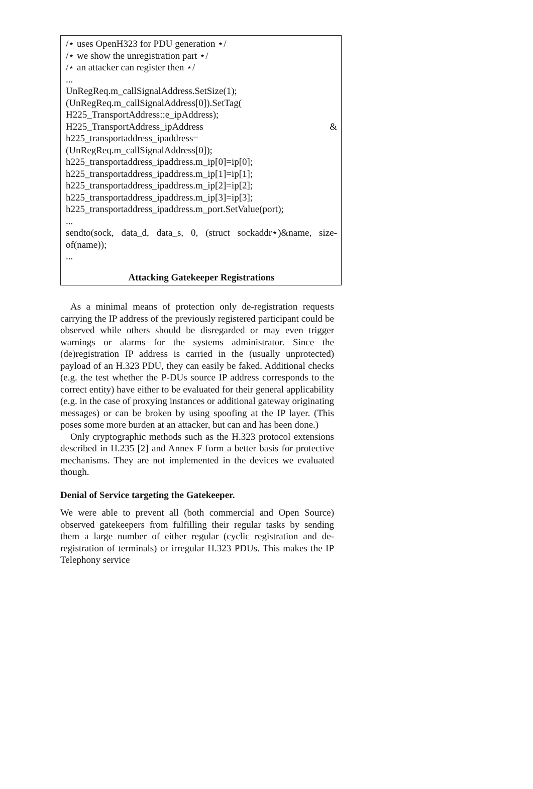/⋆ uses OpenH323 for PDU generation ⋆/
/⋆ we show the unregistration part ⋆/
/⋆ an attacker can register then ⋆/
...
UnRegReq.m_callSignalAddress.SetSize(1);
(UnRegReq.m_callSignalAddress[0]).SetTag(
H225_TransportAddress::e_ipAddress);
H225_TransportAddress_ipAddress &
h225_transportaddress_ipaddress=
(UnRegReq.m_callSignalAddress[0]);
h225_transportaddress_ipaddress.m_ip[0]=ip[0];
h225_transportaddress_ipaddress.m_ip[1]=ip[1];
h225_transportaddress_ipaddress.m_ip[2]=ip[2];
h225_transportaddress_ipaddress.m_ip[3]=ip[3];
h225_transportaddress_ipaddress.m_port.SetValue(port);
...
sendto(sock, data_d, data_s, 0, (struct sockaddr⋆)&name, size-of(name));
...
Attacking Gatekeeper Registrations
As a minimal means of protection only de-registration requests carrying the IP address of the previously registered participant could be observed while others should be disregarded or may even trigger warnings or alarms for the systems administrator. Since the (de)registration IP address is carried in the (usually unprotected) payload of an H.323 PDU, they can easily be faked. Additional checks (e.g. the test whether the P-DUs source IP address corresponds to the correct entity) have either to be evaluated for their general applicability (e.g. in the case of proxying instances or additional gateway originating messages) or can be broken by using spoofing at the IP layer. (This poses some more burden at an attacker, but can and has been done.)
Only cryptographic methods such as the H.323 protocol extensions described in H.235 [2] and Annex F form a better basis for protective mechanisms. They are not implemented in the devices we evaluated though.
Denial of Service targeting the Gatekeeper.
We were able to prevent all (both commercial and Open Source) observed gatekeepers from fulfilling their regular tasks by sending them a large number of either regular (cyclic registration and de-registration of terminals) or irregular H.323 PDUs. This makes the IP Telephony service